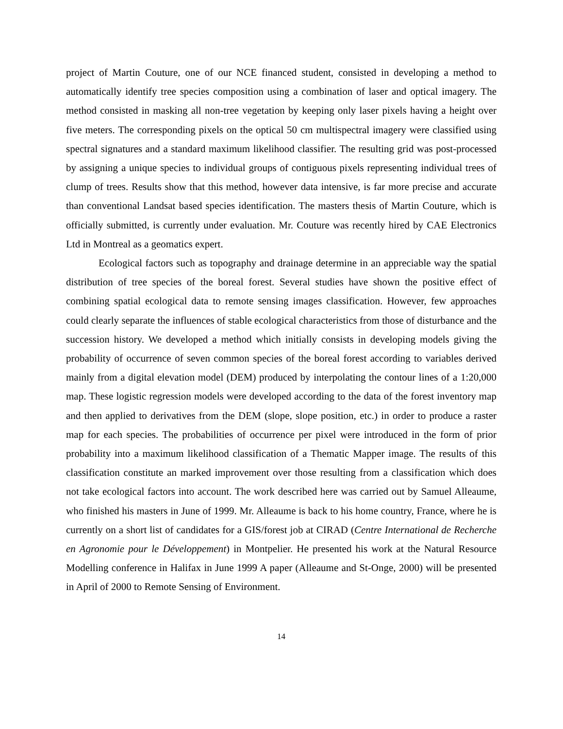project of Martin Couture, one of our NCE financed student, consisted in developing a method to automatically identify tree species composition using a combination of laser and optical imagery. The method consisted in masking all non-tree vegetation by keeping only laser pixels having a height over five meters. The corresponding pixels on the optical 50 cm multispectral imagery were classified using spectral signatures and a standard maximum likelihood classifier. The resulting grid was post-processed by assigning a unique species to individual groups of contiguous pixels representing individual trees of clump of trees. Results show that this method, however data intensive, is far more precise and accurate than conventional Landsat based species identification. The masters thesis of Martin Couture, which is officially submitted, is currently under evaluation. Mr. Couture was recently hired by CAE Electronics Ltd in Montreal as a geomatics expert.
Ecological factors such as topography and drainage determine in an appreciable way the spatial distribution of tree species of the boreal forest. Several studies have shown the positive effect of combining spatial ecological data to remote sensing images classification. However, few approaches could clearly separate the influences of stable ecological characteristics from those of disturbance and the succession history. We developed a method which initially consists in developing models giving the probability of occurrence of seven common species of the boreal forest according to variables derived mainly from a digital elevation model (DEM) produced by interpolating the contour lines of a 1:20,000 map. These logistic regression models were developed according to the data of the forest inventory map and then applied to derivatives from the DEM (slope, slope position, etc.) in order to produce a raster map for each species. The probabilities of occurrence per pixel were introduced in the form of prior probability into a maximum likelihood classification of a Thematic Mapper image. The results of this classification constitute an marked improvement over those resulting from a classification which does not take ecological factors into account. The work described here was carried out by Samuel Alleaume, who finished his masters in June of 1999. Mr. Alleaume is back to his home country, France, where he is currently on a short list of candidates for a GIS/forest job at CIRAD (Centre International de Recherche en Agronomie pour le Développement) in Montpelier. He presented his work at the Natural Resource Modelling conference in Halifax in June 1999 A paper (Alleaume and St-Onge, 2000) will be presented in April of 2000 to Remote Sensing of Environment.
14